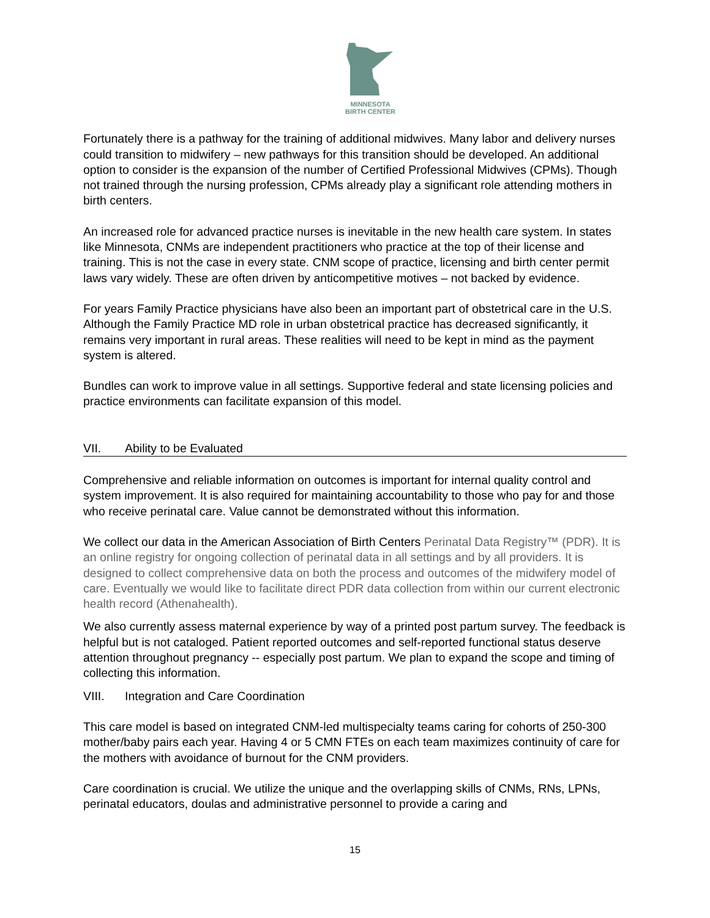MINNESOTA
BIRTH CENTER
Fortunately there is a pathway for the training of additional midwives. Many labor and delivery nurses could transition to midwifery – new pathways for this transition should be developed. An additional option to consider is the expansion of the number of Certified Professional Midwives (CPMs). Though not trained through the nursing profession, CPMs already play a significant role attending mothers in birth centers.
An increased role for advanced practice nurses is inevitable in the new health care system. In states like Minnesota, CNMs are independent practitioners who practice at the top of their license and training. This is not the case in every state. CNM scope of practice, licensing and birth center permit laws vary widely. These are often driven by anticompetitive motives – not backed by evidence.
For years Family Practice physicians have also been an important part of obstetrical care in the U.S. Although the Family Practice MD role in urban obstetrical practice has decreased significantly, it remains very important in rural areas. These realities will need to be kept in mind as the payment system is altered.
Bundles can work to improve value in all settings. Supportive federal and state licensing policies and practice environments can facilitate expansion of this model.
VII. Ability to be Evaluated
Comprehensive and reliable information on outcomes is important for internal quality control and system improvement. It is also required for maintaining accountability to those who pay for and those who receive perinatal care. Value cannot be demonstrated without this information.
We collect our data in the American Association of Birth Centers Perinatal Data Registry™ (PDR). It is an online registry for ongoing collection of perinatal data in all settings and by all providers. It is designed to collect comprehensive data on both the process and outcomes of the midwifery model of care. Eventually we would like to facilitate direct PDR data collection from within our current electronic health record (Athenahealth).
We also currently assess maternal experience by way of a printed post partum survey. The feedback is helpful but is not cataloged. Patient reported outcomes and self-reported functional status deserve attention throughout pregnancy -- especially post partum. We plan to expand the scope and timing of collecting this information.
VIII. Integration and Care Coordination
This care model is based on integrated CNM-led multispecialty teams caring for cohorts of 250-300 mother/baby pairs each year. Having 4 or 5 CMN FTEs on each team maximizes continuity of care for the mothers with avoidance of burnout for the CNM providers.
Care coordination is crucial. We utilize the unique and the overlapping skills of CNMs, RNs, LPNs, perinatal educators, doulas and administrative personnel to provide a caring and
15